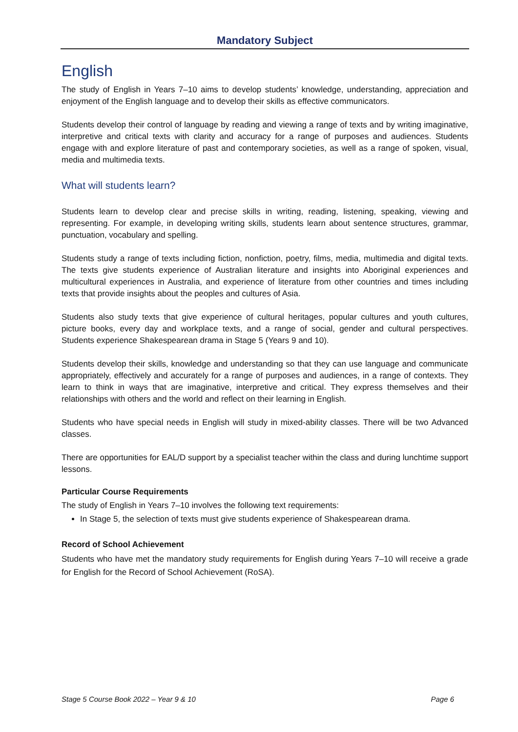Mandatory Subject
English
The study of English in Years 7–10 aims to develop students’ knowledge, understanding, appreciation and enjoyment of the English language and to develop their skills as effective communicators.
Students develop their control of language by reading and viewing a range of texts and by writing imaginative, interpretive and critical texts with clarity and accuracy for a range of purposes and audiences. Students engage with and explore literature of past and contemporary societies, as well as a range of spoken, visual, media and multimedia texts.
What will students learn?
Students learn to develop clear and precise skills in writing, reading, listening, speaking, viewing and representing. For example, in developing writing skills, students learn about sentence structures, grammar, punctuation, vocabulary and spelling.
Students study a range of texts including fiction, nonfiction, poetry, films, media, multimedia and digital texts. The texts give students experience of Australian literature and insights into Aboriginal experiences and multicultural experiences in Australia, and experience of literature from other countries and times including texts that provide insights about the peoples and cultures of Asia.
Students also study texts that give experience of cultural heritages, popular cultures and youth cultures, picture books, every day and workplace texts, and a range of social, gender and cultural perspectives. Students experience Shakespearean drama in Stage 5 (Years 9 and 10).
Students develop their skills, knowledge and understanding so that they can use language and communicate appropriately, effectively and accurately for a range of purposes and audiences, in a range of contexts. They learn to think in ways that are imaginative, interpretive and critical. They express themselves and their relationships with others and the world and reflect on their learning in English.
Students who have special needs in English will study in mixed-ability classes. There will be two Advanced classes.
There are opportunities for EAL/D support by a specialist teacher within the class and during lunchtime support lessons.
Particular Course Requirements
The study of English in Years 7–10 involves the following text requirements:
In Stage 5, the selection of texts must give students experience of Shakespearean drama.
Record of School Achievement
Students who have met the mandatory study requirements for English during Years 7–10 will receive a grade for English for the Record of School Achievement (RoSA).
Stage 5 Course Book 2022 – Year 9 & 10 Page 6